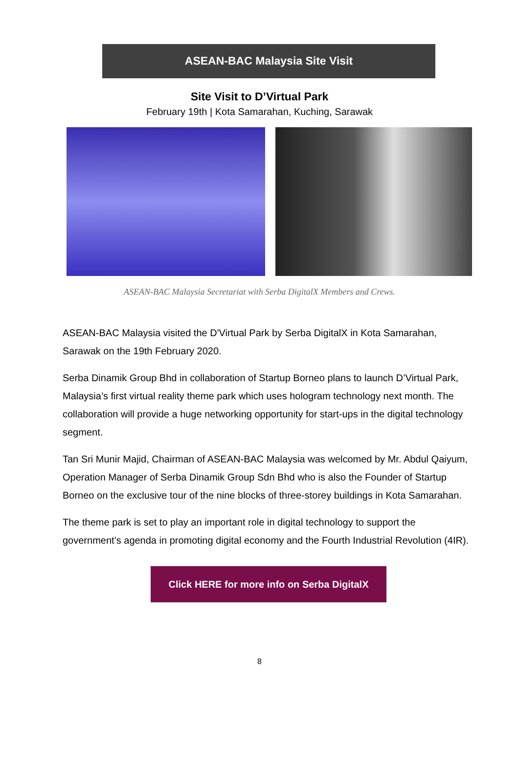ASEAN-BAC Malaysia Site Visit
Site Visit to D’Virtual Park
February 19th | Kota Samarahan, Kuching, Sarawak
ASEAN-BAC Malaysia Secretariat with Serba DigitalX Members and Crews.
ASEAN-BAC Malaysia visited the D'Virtual Park by Serba DigitalX in Kota Samarahan, Sarawak on the 19th February 2020.
Serba Dinamik Group Bhd in collaboration of Startup Borneo plans to launch D’Virtual Park, Malaysia’s first virtual reality theme park which uses hologram technology next month. The collaboration will provide a huge networking opportunity for start-ups in the digital technology segment.
Tan Sri Munir Majid, Chairman of ASEAN-BAC Malaysia was welcomed by Mr. Abdul Qaiyum, Operation Manager of Serba Dinamik Group Sdn Bhd who is also the Founder of Startup Borneo on the exclusive tour of the nine blocks of three-storey buildings in Kota Samarahan.
The theme park is set to play an important role in digital technology to support the government’s agenda in promoting digital economy and the Fourth Industrial Revolution (4IR).
Click HERE for more info on Serba DigitalX
8